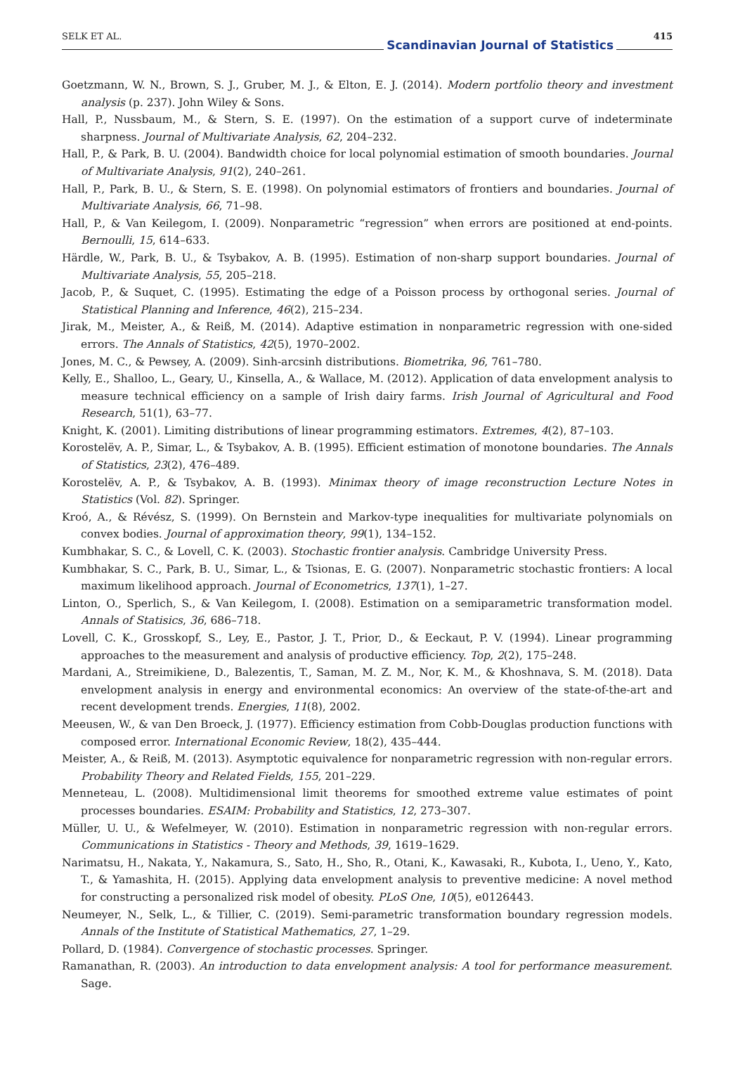SELK ET AL.
Scandinavian Journal of Statistics
415
Goetzmann, W. N., Brown, S. J., Gruber, M. J., & Elton, E. J. (2014). Modern portfolio theory and investment analysis (p. 237). John Wiley & Sons.
Hall, P., Nussbaum, M., & Stern, S. E. (1997). On the estimation of a support curve of indeterminate sharpness. Journal of Multivariate Analysis, 62, 204–232.
Hall, P., & Park, B. U. (2004). Bandwidth choice for local polynomial estimation of smooth boundaries. Journal of Multivariate Analysis, 91(2), 240–261.
Hall, P., Park, B. U., & Stern, S. E. (1998). On polynomial estimators of frontiers and boundaries. Journal of Multivariate Analysis, 66, 71–98.
Hall, P., & Van Keilegom, I. (2009). Nonparametric “regression” when errors are positioned at end-points. Bernoulli, 15, 614–633.
Härdle, W., Park, B. U., & Tsybakov, A. B. (1995). Estimation of non-sharp support boundaries. Journal of Multivariate Analysis, 55, 205–218.
Jacob, P., & Suquet, C. (1995). Estimating the edge of a Poisson process by orthogonal series. Journal of Statistical Planning and Inference, 46(2), 215–234.
Jirak, M., Meister, A., & Reiß, M. (2014). Adaptive estimation in nonparametric regression with one-sided errors. The Annals of Statistics, 42(5), 1970–2002.
Jones, M. C., & Pewsey, A. (2009). Sinh-arcsinh distributions. Biometrika, 96, 761–780.
Kelly, E., Shalloo, L., Geary, U., Kinsella, A., & Wallace, M. (2012). Application of data envelopment analysis to measure technical efficiency on a sample of Irish dairy farms. Irish Journal of Agricultural and Food Research, 51(1), 63–77.
Knight, K. (2001). Limiting distributions of linear programming estimators. Extremes, 4(2), 87–103.
Korostelëv, A. P., Simar, L., & Tsybakov, A. B. (1995). Efficient estimation of monotone boundaries. The Annals of Statistics, 23(2), 476–489.
Korostelëv, A. P., & Tsybakov, A. B. (1993). Minimax theory of image reconstruction Lecture Notes in Statistics (Vol. 82). Springer.
Kroó, A., & Révész, S. (1999). On Bernstein and Markov-type inequalities for multivariate polynomials on convex bodies. Journal of approximation theory, 99(1), 134–152.
Kumbhakar, S. C., & Lovell, C. K. (2003). Stochastic frontier analysis. Cambridge University Press.
Kumbhakar, S. C., Park, B. U., Simar, L., & Tsionas, E. G. (2007). Nonparametric stochastic frontiers: A local maximum likelihood approach. Journal of Econometrics, 137(1), 1–27.
Linton, O., Sperlich, S., & Van Keilegom, I. (2008). Estimation on a semiparametric transformation model. Annals of Statisics, 36, 686–718.
Lovell, C. K., Grosskopf, S., Ley, E., Pastor, J. T., Prior, D., & Eeckaut, P. V. (1994). Linear programming approaches to the measurement and analysis of productive efficiency. Top, 2(2), 175–248.
Mardani, A., Streimikiene, D., Balezentis, T., Saman, M. Z. M., Nor, K. M., & Khoshnava, S. M. (2018). Data envelopment analysis in energy and environmental economics: An overview of the state-of-the-art and recent development trends. Energies, 11(8), 2002.
Meeusen, W., & van Den Broeck, J. (1977). Efficiency estimation from Cobb-Douglas production functions with composed error. International Economic Review, 18(2), 435–444.
Meister, A., & Reiß, M. (2013). Asymptotic equivalence for nonparametric regression with non-regular errors. Probability Theory and Related Fields, 155, 201–229.
Menneteau, L. (2008). Multidimensional limit theorems for smoothed extreme value estimates of point processes boundaries. ESAIM: Probability and Statistics, 12, 273–307.
Müller, U. U., & Wefelmeyer, W. (2010). Estimation in nonparametric regression with non-regular errors. Communications in Statistics - Theory and Methods, 39, 1619–1629.
Narimatsu, H., Nakata, Y., Nakamura, S., Sato, H., Sho, R., Otani, K., Kawasaki, R., Kubota, I., Ueno, Y., Kato, T., & Yamashita, H. (2015). Applying data envelopment analysis to preventive medicine: A novel method for constructing a personalized risk model of obesity. PLoS One, 10(5), e0126443.
Neumeyer, N., Selk, L., & Tillier, C. (2019). Semi-parametric transformation boundary regression models. Annals of the Institute of Statistical Mathematics, 27, 1–29.
Pollard, D. (1984). Convergence of stochastic processes. Springer.
Ramanathan, R. (2003). An introduction to data envelopment analysis: A tool for performance measurement. Sage.